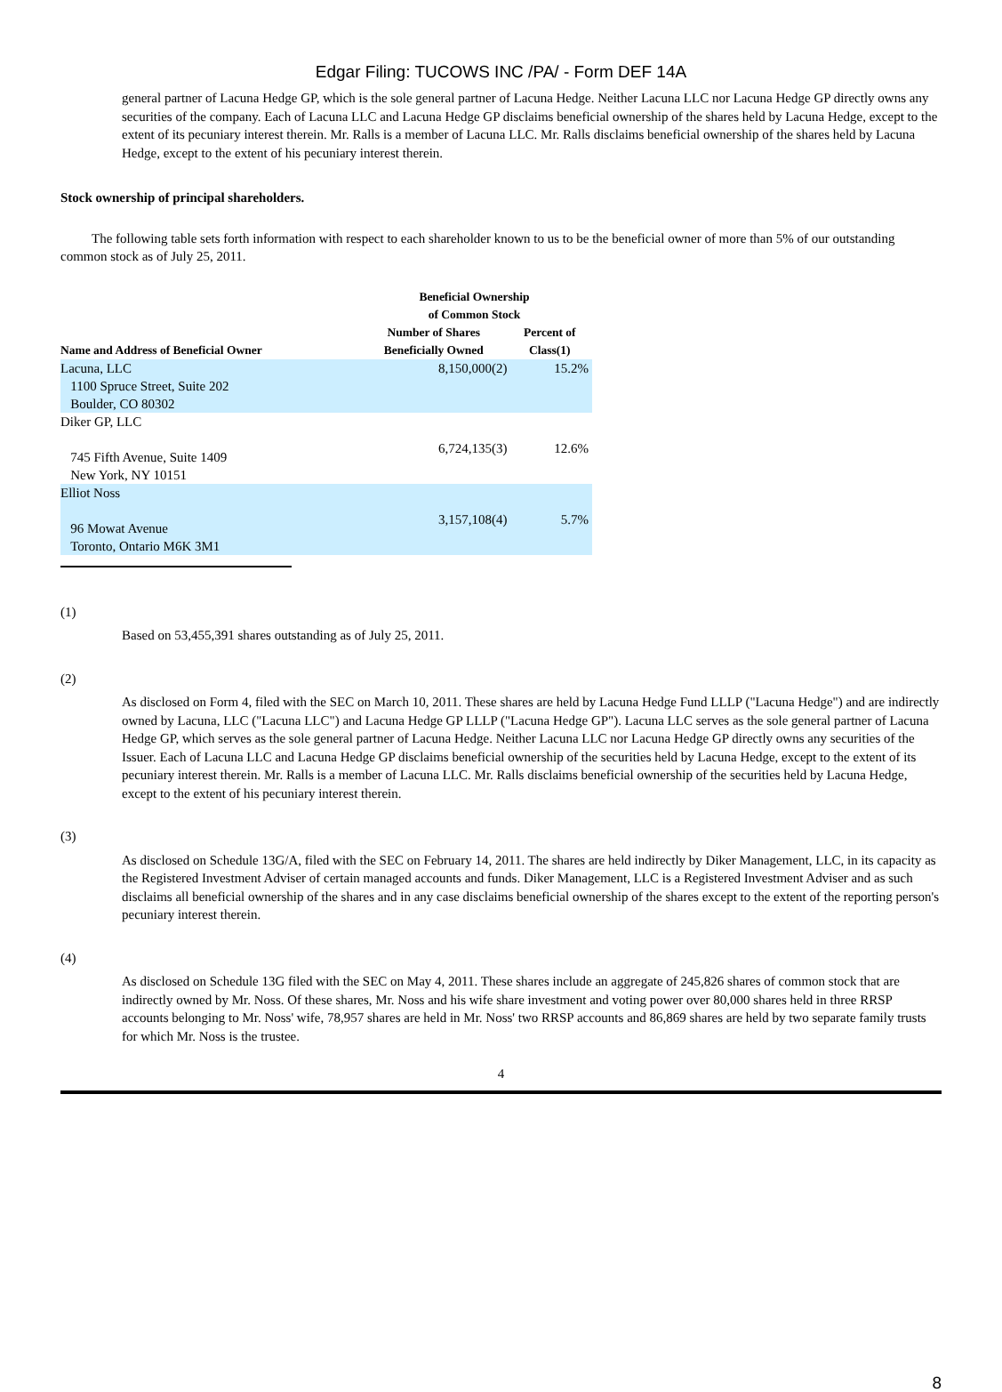Edgar Filing: TUCOWS INC /PA/ - Form DEF 14A
general partner of Lacuna Hedge GP, which is the sole general partner of Lacuna Hedge. Neither Lacuna LLC nor Lacuna Hedge GP directly owns any securities of the company. Each of Lacuna LLC and Lacuna Hedge GP disclaims beneficial ownership of the shares held by Lacuna Hedge, except to the extent of its pecuniary interest therein. Mr. Ralls is a member of Lacuna LLC. Mr. Ralls disclaims beneficial ownership of the shares held by Lacuna Hedge, except to the extent of his pecuniary interest therein.
Stock ownership of principal shareholders.
The following table sets forth information with respect to each shareholder known to us to be the beneficial owner of more than 5% of our outstanding common stock as of July 25, 2011.
| | Beneficial Ownership of Common Stock | |
| --- | --- | --- |
| Name and Address of Beneficial Owner | Number of Shares Beneficially Owned | Percent of Class(1) |
| Lacuna, LLC 1100 Spruce Street, Suite 202 Boulder, CO 80302 | 8,150,000(2) | 15.2% |
| Diker GP, LLC 745 Fifth Avenue, Suite 1409 New York, NY 10151 | 6,724,135(3) | 12.6% |
| Elliot Noss 96 Mowat Avenue Toronto, Ontario M6K 3M1 | 3,157,108(4) | 5.7% |
(1)
Based on 53,455,391 shares outstanding as of July 25, 2011.
(2)
As disclosed on Form 4, filed with the SEC on March 10, 2011. These shares are held by Lacuna Hedge Fund LLLP ("Lacuna Hedge") and are indirectly owned by Lacuna, LLC ("Lacuna LLC") and Lacuna Hedge GP LLLP ("Lacuna Hedge GP"). Lacuna LLC serves as the sole general partner of Lacuna Hedge GP, which serves as the sole general partner of Lacuna Hedge. Neither Lacuna LLC nor Lacuna Hedge GP directly owns any securities of the Issuer. Each of Lacuna LLC and Lacuna Hedge GP disclaims beneficial ownership of the securities held by Lacuna Hedge, except to the extent of its pecuniary interest therein. Mr. Ralls is a member of Lacuna LLC. Mr. Ralls disclaims beneficial ownership of the securities held by Lacuna Hedge, except to the extent of his pecuniary interest therein.
(3)
As disclosed on Schedule 13G/A, filed with the SEC on February 14, 2011. The shares are held indirectly by Diker Management, LLC, in its capacity as the Registered Investment Adviser of certain managed accounts and funds. Diker Management, LLC is a Registered Investment Adviser and as such disclaims all beneficial ownership of the shares and in any case disclaims beneficial ownership of the shares except to the extent of the reporting person's pecuniary interest therein.
(4)
As disclosed on Schedule 13G filed with the SEC on May 4, 2011. These shares include an aggregate of 245,826 shares of common stock that are indirectly owned by Mr. Noss. Of these shares, Mr. Noss and his wife share investment and voting power over 80,000 shares held in three RRSP accounts belonging to Mr. Noss' wife, 78,957 shares are held in Mr. Noss' two RRSP accounts and 86,869 shares are held by two separate family trusts for which Mr. Noss is the trustee.
4
8